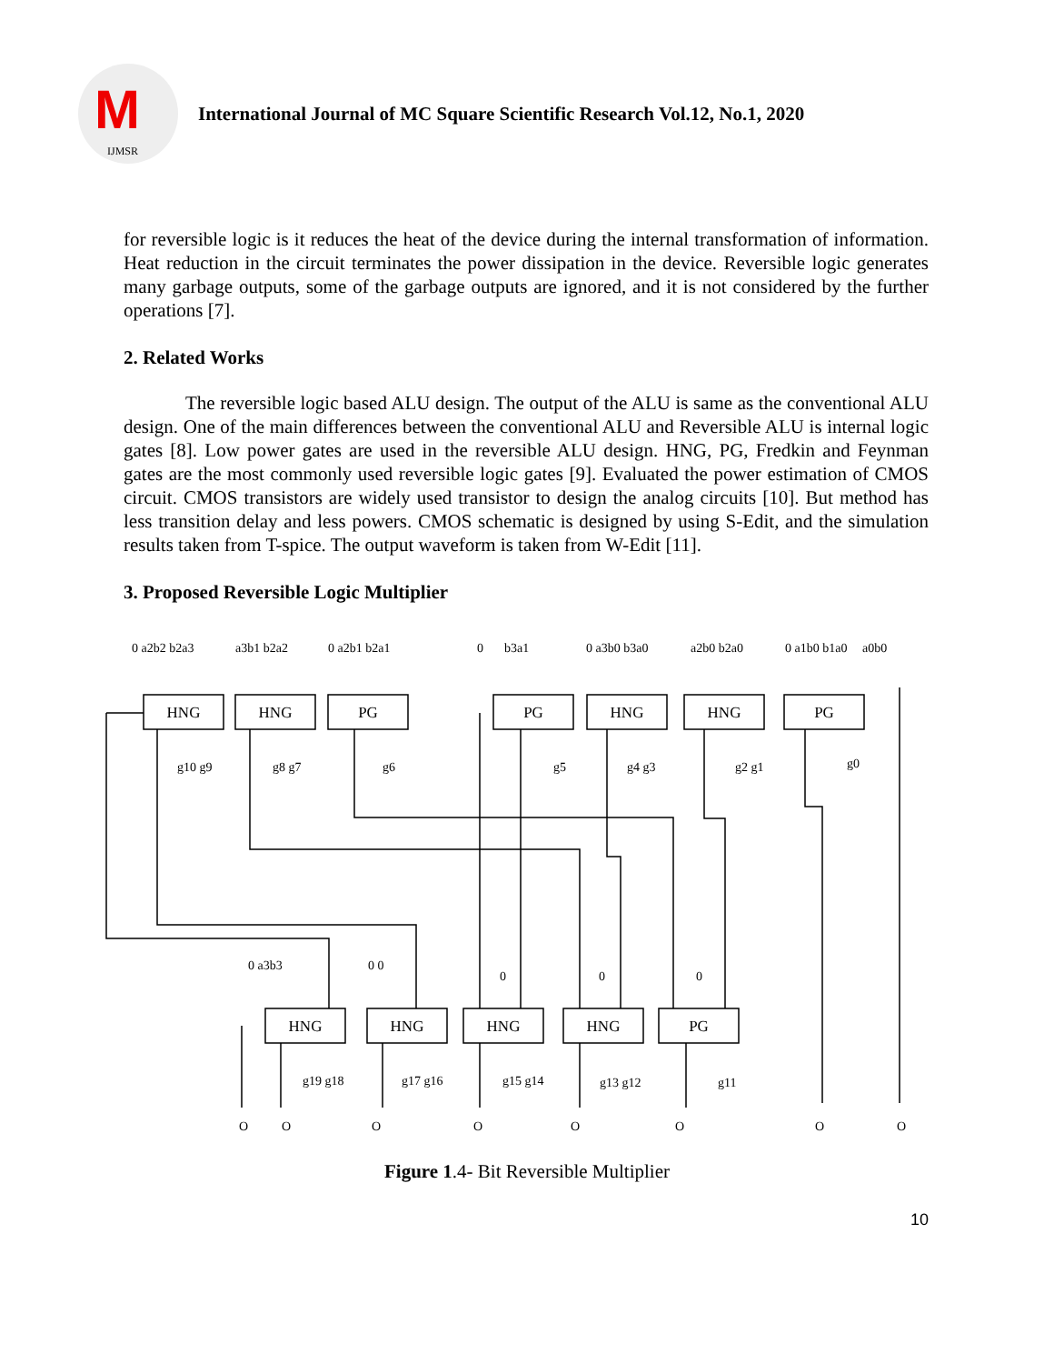M
IJMSR
International Journal of MC Square Scientific Research Vol.12, No.1, 2020
for reversible logic is it reduces the heat of the device during the internal transformation of information. Heat reduction in the circuit terminates the power dissipation in the device. Reversible logic generates many garbage outputs, some of the garbage outputs are ignored, and it is not considered by the further operations [7].
2. Related Works
The reversible logic based ALU design. The output of the ALU is same as the conventional ALU design. One of the main differences between the conventional ALU and Reversible ALU is internal logic gates [8]. Low power gates are used in the reversible ALU design. HNG, PG, Fredkin and Feynman gates are the most commonly used reversible logic gates [9]. Evaluated the power estimation of CMOS circuit. CMOS transistors are widely used transistor to design the analog circuits [10]. But method has less transition delay and less powers. CMOS schematic is designed by using S-Edit, and the simulation results taken from T-spice. The output waveform is taken from W-Edit [11].
3. Proposed Reversible Logic Multiplier
HNG
HNG
PG
PG
HNG
HNG
PG
HNG
HNG
HNG
HNG
PG
0 a2b2 b2a3
a3b1 b2a2
0 a2b1 b2a1
0
b3a1
0 a3b0 b3a0
a2b0 b2a0
0 a1b0 b1a0
a0b0
g10 g9
g8 g7
g6
g5
g4 g3
g2 g1
g0
0 a3b3
0 0
0
0
0
g19 g18
g17 g16
g15 g14
g13 g12
g11
O
O
O
O
O
O
O
O
Figure 1.4- Bit Reversible Multiplier
10